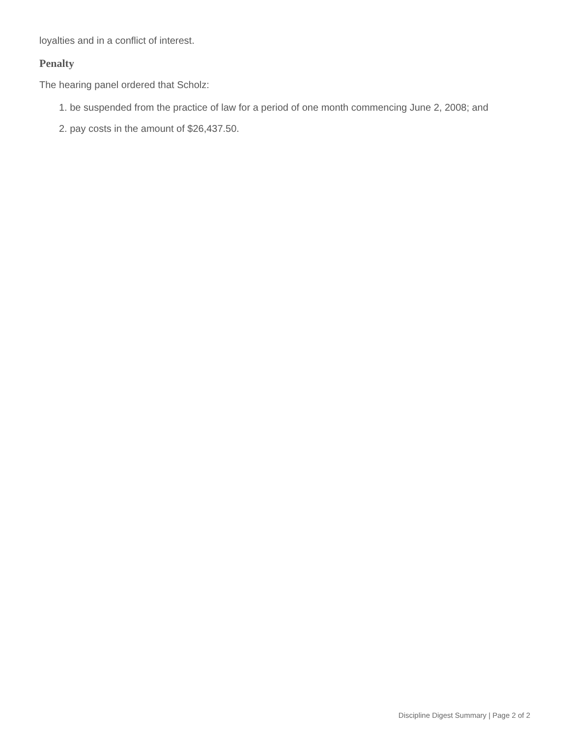loyalties and in a conflict of interest.
Penalty
The hearing panel ordered that Scholz:
1. be suspended from the practice of law for a period of one month commencing June 2, 2008; and
2. pay costs in the amount of $26,437.50.
Discipline Digest Summary | Page 2 of 2